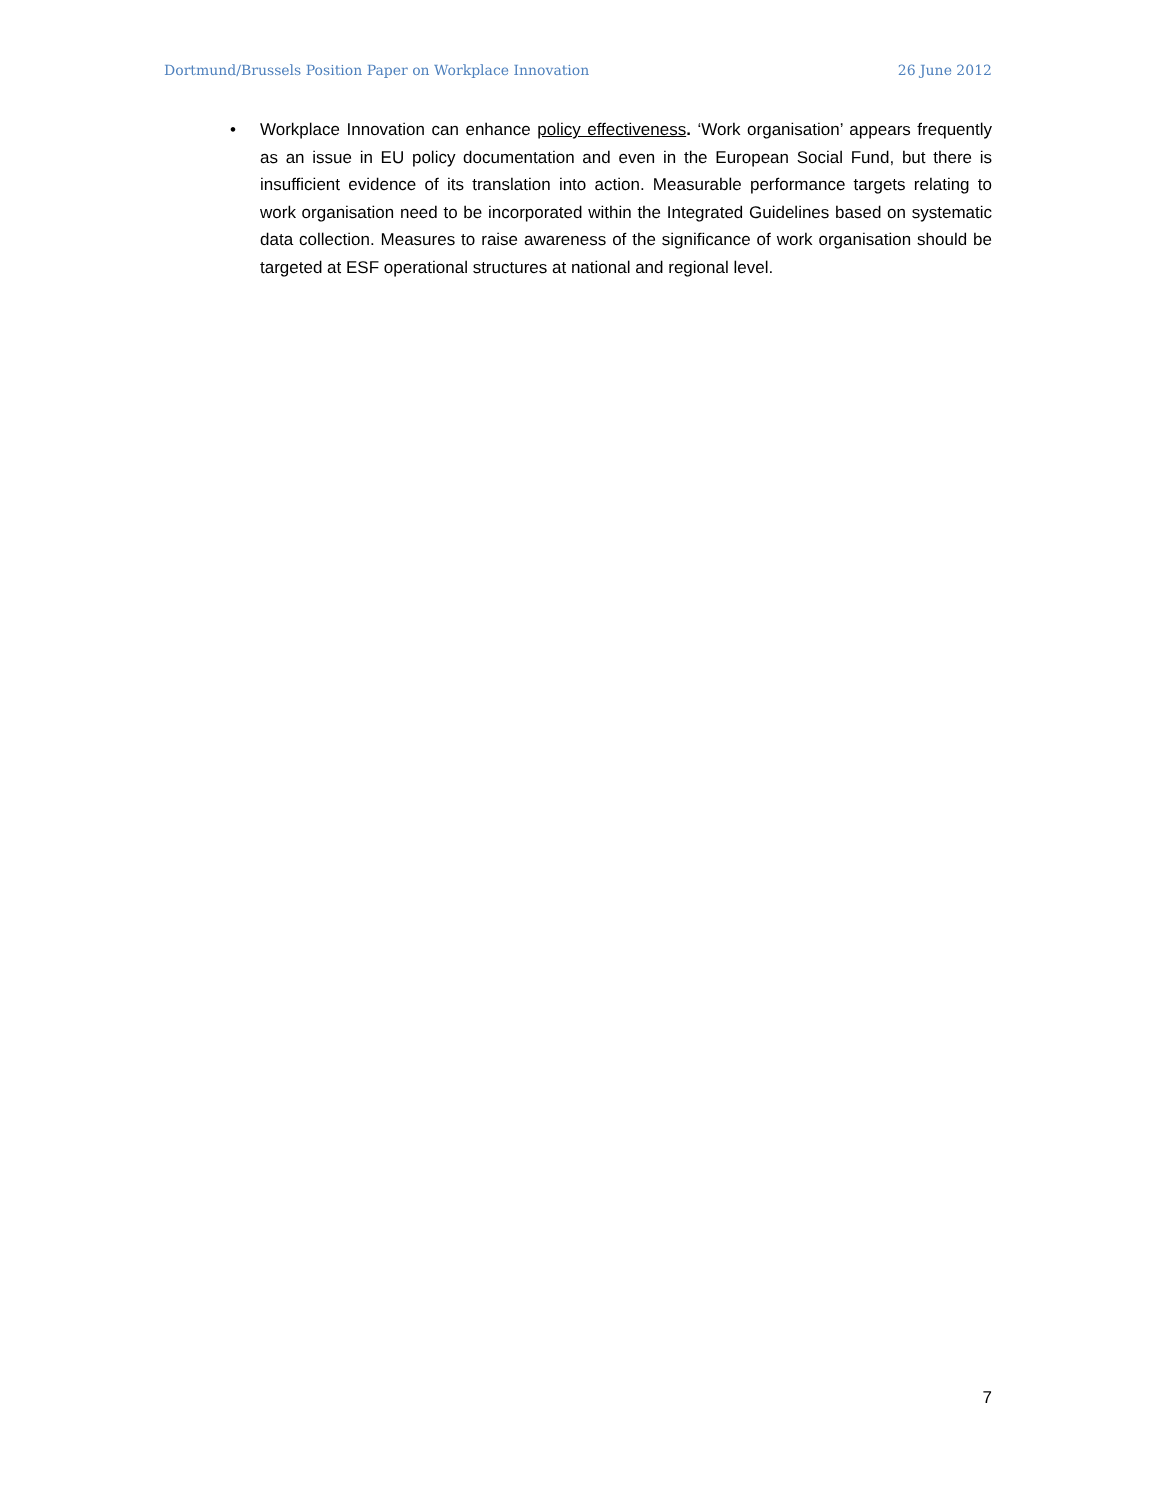Dortmund/Brussels Position Paper on Workplace Innovation 26 June 2012
• Workplace Innovation can enhance policy effectiveness. ‘Work organisation’ appears frequently as an issue in EU policy documentation and even in the European Social Fund, but there is insufficient evidence of its translation into action. Measurable performance targets relating to work organisation need to be incorporated within the Integrated Guidelines based on systematic data collection. Measures to raise awareness of the significance of work organisation should be targeted at ESF operational structures at national and regional level.
7